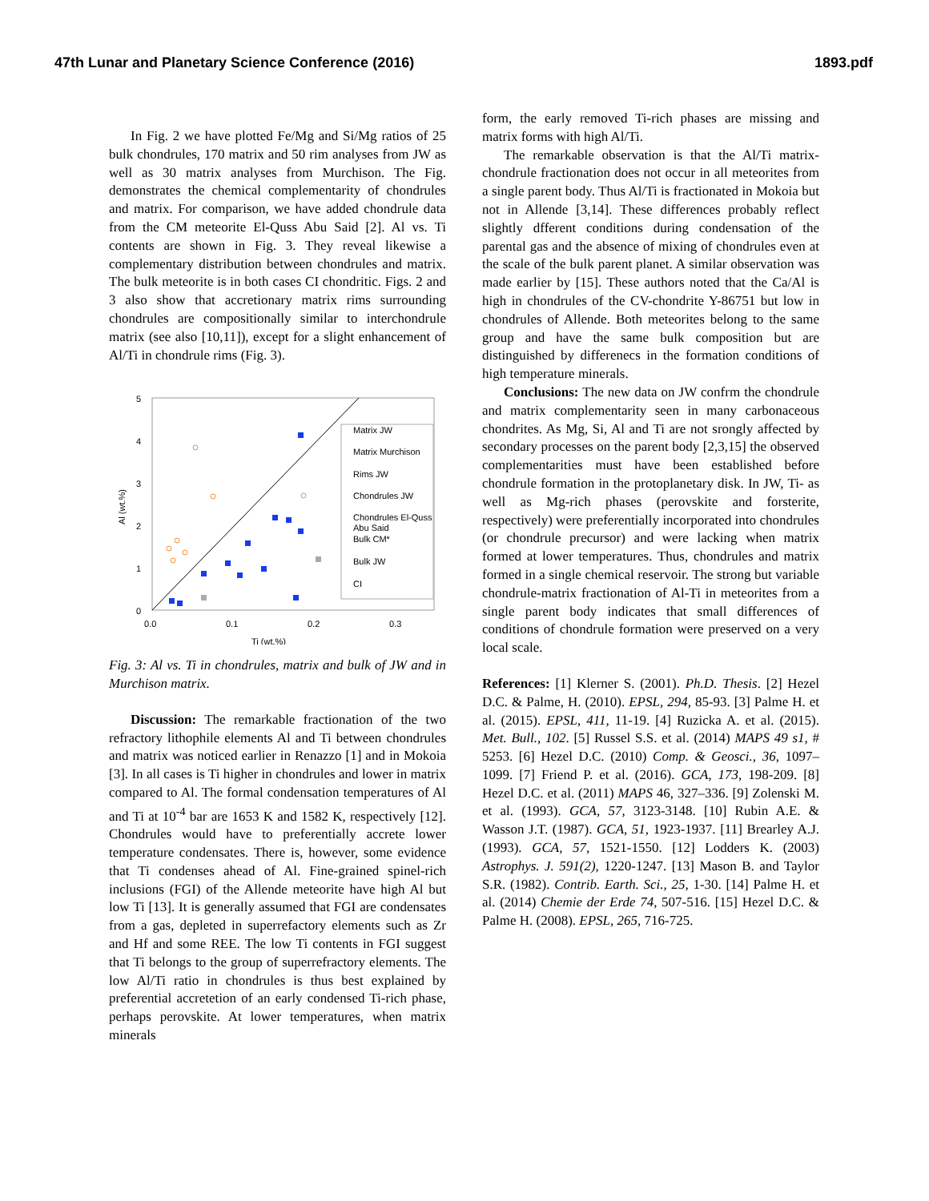47th Lunar and Planetary Science Conference (2016) 1893.pdf
In Fig. 2 we have plotted Fe/Mg and Si/Mg ratios of 25 bulk chondrules, 170 matrix and 50 rim analyses from JW as well as 30 matrix analyses from Murchison. The Fig. demonstrates the chemical complementarity of chondrules and matrix. For comparison, we have added chondrule data from the CM meteorite El-Quss Abu Said [2]. Al vs. Ti contents are shown in Fig. 3. They reveal likewise a complementary distribution between chondrules and matrix. The bulk meteorite is in both cases CI chondritic. Figs. 2 and 3 also show that accretionary matrix rims surrounding chondrules are compositionally similar to interchondrule matrix (see also [10,11]), except for a slight enhancement of Al/Ti in chondrule rims (Fig. 3).
5
4
3
2
1
0
0.0
0.1
0.2
0.3
Ti (wt.%)
Al (wt.%)
Matrix JW
Matrix Murchison
Rims JW
Chondrules JW
Chondrules El-Quss
Abu Said
Bulk CM*
Bulk JW
CI
Fig. 3: Al vs. Ti in chondrules, matrix and bulk of JW and in Murchison matrix.
Discussion: The remarkable fractionation of the two refractory lithophile elements Al and Ti between chondrules and matrix was noticed earlier in Renazzo [1] and in Mokoia [3]. In all cases is Ti higher in chondrules and lower in matrix compared to Al. The formal condensation temperatures of Al and Ti at 10<sup>-4</sup> bar are 1653 K and 1582 K, respectively [12]. Chondrules would have to preferentially accrete lower temperature condensates. There is, however, some evidence that Ti condenses ahead of Al. Fine-grained spinel-rich inclusions (FGI) of the Allende meteorite have high Al but low Ti [13]. It is generally assumed that FGI are condensates from a gas, depleted in superrefactory elements such as Zr and Hf and some REE. The low Ti contents in FGI suggest that Ti belongs to the group of superrefractory elements. The low Al/Ti ratio in chondrules is thus best explained by preferential accretetion of an early condensed Ti-rich phase, perhaps perovskite. At lower temperatures, when matrix minerals
form, the early removed Ti-rich phases are missing and matrix forms with high Al/Ti.
The remarkable observation is that the Al/Ti matrix-chondrule fractionation does not occur in all meteorites from a single parent body. Thus Al/Ti is fractionated in Mokoia but not in Allende [3,14]. These differences probably reflect slightly dfferent conditions during condensation of the parental gas and the absence of mixing of chondrules even at the scale of the bulk parent planet. A similar observation was made earlier by [15]. These authors noted that the Ca/Al is high in chondrules of the CV-chondrite Y-86751 but low in chondrules of Allende. Both meteorites belong to the same group and have the same bulk composition but are distinguished by differenecs in the formation conditions of high temperature minerals.
Conclusions: The new data on JW confrm the chondrule and matrix complementarity seen in many carbonaceous chondrites. As Mg, Si, Al and Ti are not srongly affected by secondary processes on the parent body [2,3,15] the observed complementarities must have been established before chondrule formation in the protoplanetary disk. In JW, Ti- as well as Mg-rich phases (perovskite and forsterite, respectively) were preferentially incorporated into chondrules (or chondrule precursor) and were lacking when matrix formed at lower temperatures. Thus, chondrules and matrix formed in a single chemical reservoir. The strong but variable chondrule-matrix fractionation of Al-Ti in meteorites from a single parent body indicates that small differences of conditions of chondrule formation were preserved on a very local scale.
References: [1] Klerner S. (2001). Ph.D. Thesis. [2] Hezel D.C. & Palme, H. (2010). EPSL, 294, 85-93. [3] Palme H. et al. (2015). EPSL, 411, 11-19. [4] Ruzicka A. et al. (2015). Met. Bull., 102. [5] Russel S.S. et al. (2014) MAPS 49 s1, # 5253. [6] Hezel D.C. (2010) Comp. & Geosci., 36, 1097–1099. [7] Friend P. et al. (2016). GCA, 173, 198-209. [8] Hezel D.C. et al. (2011) MAPS 46, 327–336. [9] Zolenski M. et al. (1993). GCA, 57, 3123-3148. [10] Rubin A.E. & Wasson J.T. (1987). GCA, 51, 1923-1937. [11] Brearley A.J. (1993). GCA, 57, 1521-1550. [12] Lodders K. (2003) Astrophys. J. 591(2), 1220-1247. [13] Mason B. and Taylor S.R. (1982). Contrib. Earth. Sci., 25, 1-30. [14] Palme H. et al. (2014) Chemie der Erde 74, 507-516. [15] Hezel D.C. & Palme H. (2008). EPSL, 265, 716-725.